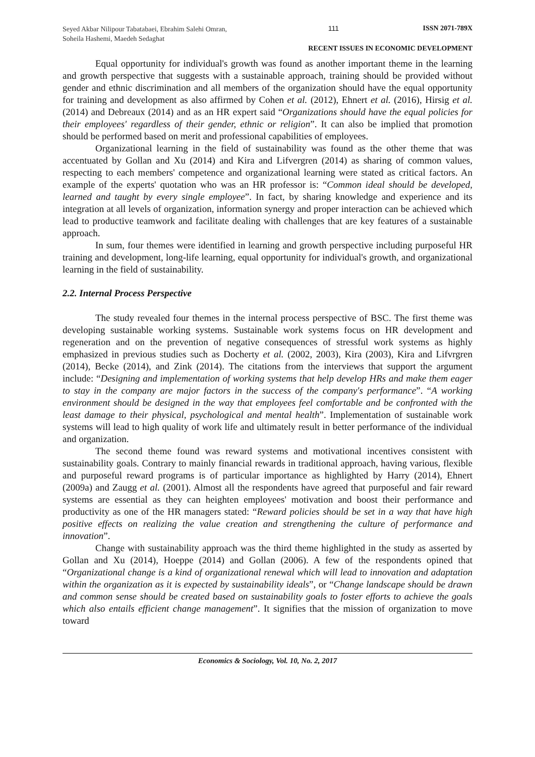Seyed Akbar Nilipour Tabatabaei, Ebrahim Salehi Omran, Soheila Hashemi, Maedeh Sedaghat
111 ISSN 2071-789X
RECENT ISSUES IN ECONOMIC DEVELOPMENT
Equal opportunity for individual's growth was found as another important theme in the learning and growth perspective that suggests with a sustainable approach, training should be provided without gender and ethnic discrimination and all members of the organization should have the equal opportunity for training and development as also affirmed by Cohen et al. (2012), Ehnert et al. (2016), Hirsig et al. (2014) and Debreaux (2014) and as an HR expert said “Organizations should have the equal policies for their employees' regardless of their gender, ethnic or religion”. It can also be implied that promotion should be performed based on merit and professional capabilities of employees.
Organizational learning in the field of sustainability was found as the other theme that was accentuated by Gollan and Xu (2014) and Kira and Lifvergren (2014) as sharing of common values, respecting to each members' competence and organizational learning were stated as critical factors. An example of the experts' quotation who was an HR professor is: “Common ideal should be developed, learned and taught by every single employee”. In fact, by sharing knowledge and experience and its integration at all levels of organization, information synergy and proper interaction can be achieved which lead to productive teamwork and facilitate dealing with challenges that are key features of a sustainable approach.
In sum, four themes were identified in learning and growth perspective including purposeful HR training and development, long-life learning, equal opportunity for individual's growth, and organizational learning in the field of sustainability.
2.2. Internal Process Perspective
The study revealed four themes in the internal process perspective of BSC. The first theme was developing sustainable working systems. Sustainable work systems focus on HR development and regeneration and on the prevention of negative consequences of stressful work systems as highly emphasized in previous studies such as Docherty et al. (2002, 2003), Kira (2003), Kira and Lifvrgren (2014), Becke (2014), and Zink (2014). The citations from the interviews that support the argument include: “Designing and implementation of working systems that help develop HRs and make them eager to stay in the company are major factors in the success of the company's performance”. “A working environment should be designed in the way that employees feel comfortable and be confronted with the least damage to their physical, psychological and mental health”. Implementation of sustainable work systems will lead to high quality of work life and ultimately result in better performance of the individual and organization.
The second theme found was reward systems and motivational incentives consistent with sustainability goals. Contrary to mainly financial rewards in traditional approach, having various, flexible and purposeful reward programs is of particular importance as highlighted by Harry (2014), Ehnert (2009a) and Zaugg et al. (2001). Almost all the respondents have agreed that purposeful and fair reward systems are essential as they can heighten employees' motivation and boost their performance and productivity as one of the HR managers stated: “Reward policies should be set in a way that have high positive effects on realizing the value creation and strengthening the culture of performance and innovation”.
Change with sustainability approach was the third theme highlighted in the study as asserted by Gollan and Xu (2014), Hoeppe (2014) and Gollan (2006). A few of the respondents opined that “Organizational change is a kind of organizational renewal which will lead to innovation and adaptation within the organization as it is expected by sustainability ideals”, or “Change landscape should be drawn and common sense should be created based on sustainability goals to foster efforts to achieve the goals which also entails efficient change management”. It signifies that the mission of organization to move toward
Economics & Sociology, Vol. 10, No. 2, 2017